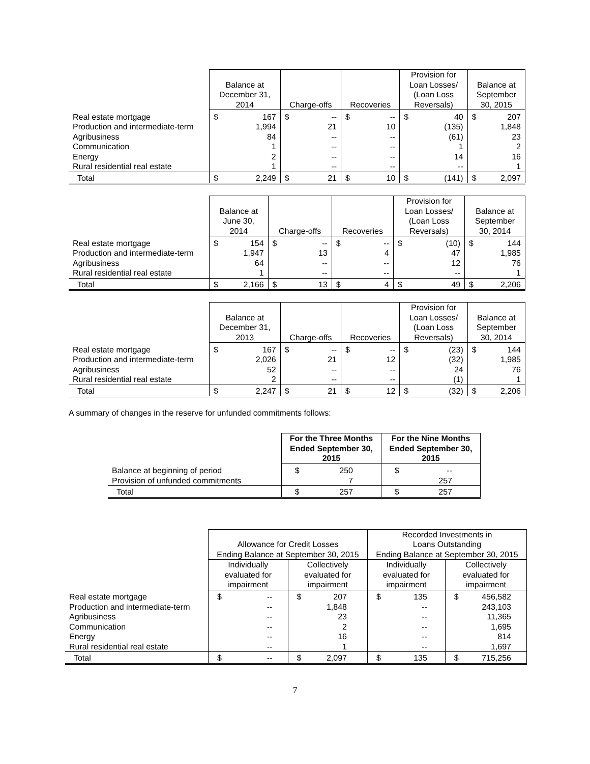| | Balance at December 31, 2014 | Charge-offs | Recoveries | Provision for Loan Losses/ (Loan Loss Reversals) | Balance at September 30, 2015 |
| --- | --- | --- | --- | --- | --- |
| Real estate mortgage Production and intermediate-term Agribusiness Communication Energy Rural residential real estate | $ 167 1,994 84 1 2 1 | $ -- 21 -- -- -- -- | $ -- 10 -- -- -- -- | $ 40 (135) (61) 1 14 -- | $ 207 1,848 23 2 16 1 |
| Total | $ 2,249 | $ 21 | $ 10 | $ (141) | $ 2,097 |
| | Balance at June 30, 2014 | Charge-offs | Recoveries | Provision for Loan Losses/ (Loan Loss Reversals) | Balance at September 30, 2014 |
| --- | --- | --- | --- | --- | --- |
| Real estate mortgage Production and intermediate-term Agribusiness Rural residential real estate | $ 154 1,947 64 1 | $ -- 13 -- -- | $ -- 4 -- -- | $ (10) 47 12 -- | $ 144 1,985 76 1 |
| Total | $ 2,166 | $ 13 | $ 4 | $ 49 | $ 2,206 |
| | Balance at December 31, 2013 | Charge-offs | Recoveries | Provision for Loan Losses/ (Loan Loss Reversals) | Balance at September 30, 2014 |
| --- | --- | --- | --- | --- | --- |
| Real estate mortgage Production and intermediate-term Agribusiness Rural residential real estate | $ 167 2,026 52 2 | $ -- 21 -- -- | $ -- 12 -- -- | $ (23) (32) 24 (1) | $ 144 1,985 76 1 |
| Total | $ 2,247 | $ 21 | $ 12 | $ (32) | $ 2,206 |
A summary of changes in the reserve for unfunded commitments follows:
| | For the Three Months Ended September 30, 2015 | For the Nine Months Ended September 30, 2015 |
| --- | --- | --- |
| Balance at beginning of period Provision of unfunded commitments | $ 250 7 | $ -- 257 |
| Total | $ 257 | $ 257 |
| | Allowance for Credit Losses Ending Balance at September 30, 2015 | | Recorded Investments in Loans Outstanding Ending Balance at September 30, 2015 | |
| --- | --- | --- | --- | --- |
| | Individually evaluated for impairment | Collectively evaluated for impairment | Individually evaluated for impairment | Collectively evaluated for impairment |
| Real estate mortgage Production and intermediate-term Agribusiness Communication Energy Rural residential real estate | $ -- -- -- -- -- -- | $ 207 1,848 23 2 16 1 | $ 135 -- -- -- -- -- | $ 456,582 243,103 11,365 1,695 814 1,697 |
| Total | $ -- | $ 2,097 | $ 135 | $ 715,256 |
7